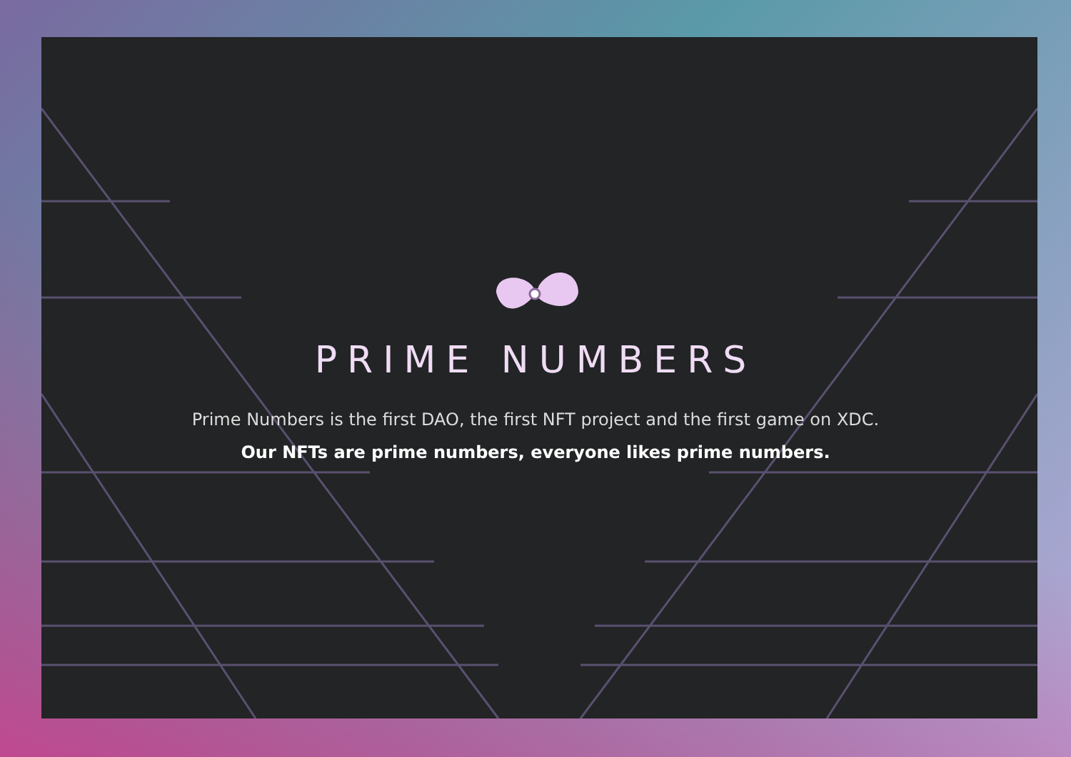PRIME NUMBERS
Prime Numbers is the first DAO, the first NFT project and the first game on XDC.
Our NFTs are prime numbers, everyone likes prime numbers.